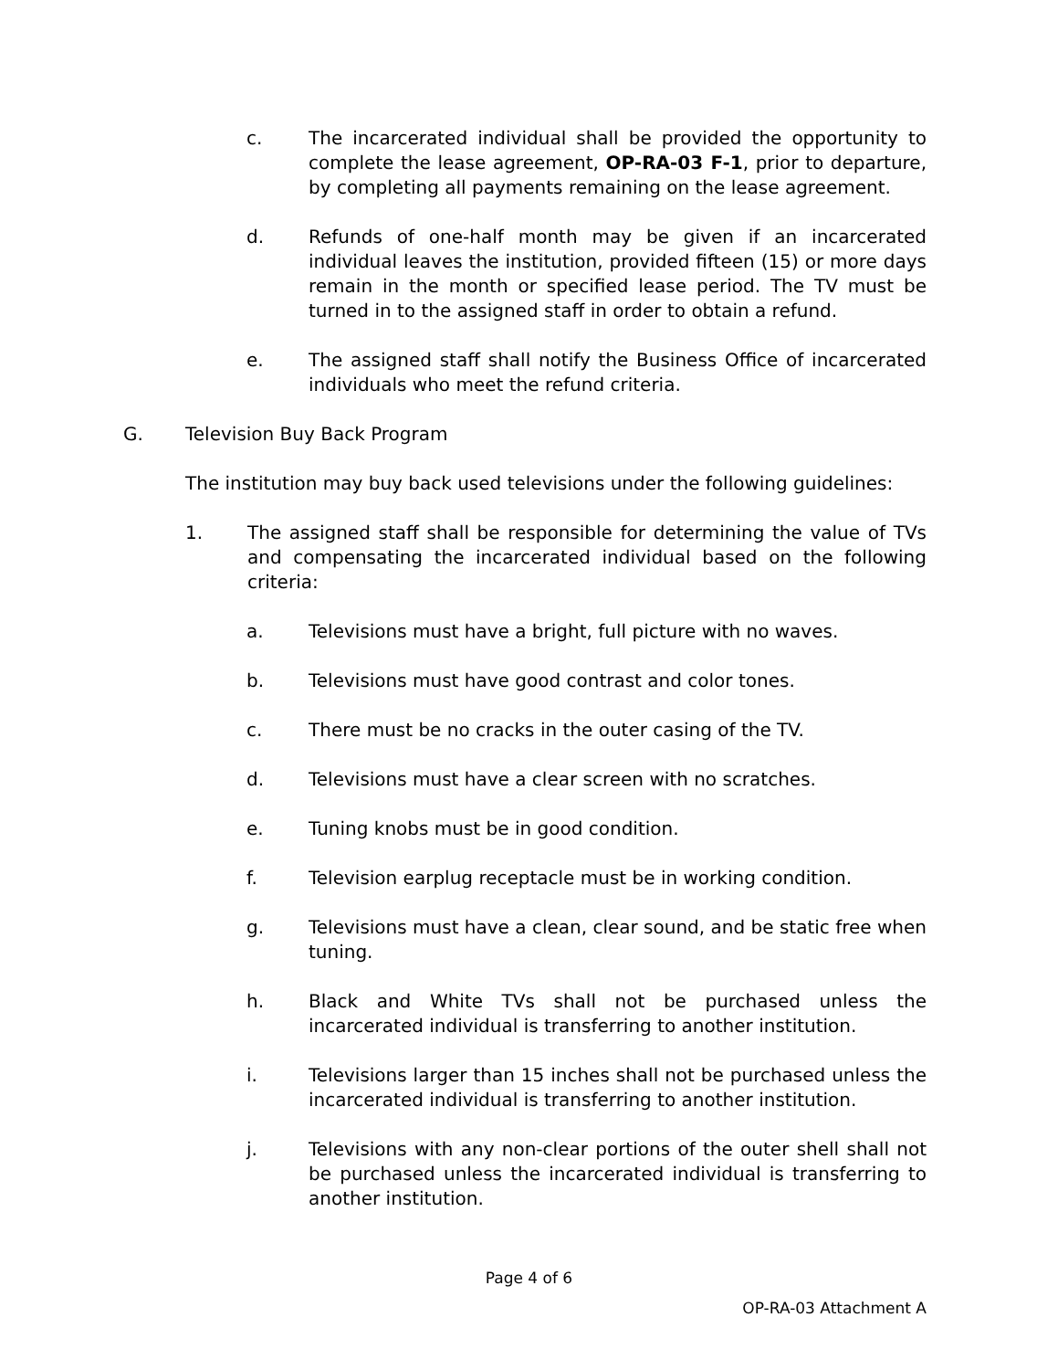c. The incarcerated individual shall be provided the opportunity to complete the lease agreement, OP-RA-03 F-1, prior to departure, by completing all payments remaining on the lease agreement.
d. Refunds of one-half month may be given if an incarcerated individual leaves the institution, provided fifteen (15) or more days remain in the month or specified lease period. The TV must be turned in to the assigned staff in order to obtain a refund.
e. The assigned staff shall notify the Business Office of incarcerated individuals who meet the refund criteria.
G. Television Buy Back Program
The institution may buy back used televisions under the following guidelines:
1. The assigned staff shall be responsible for determining the value of TVs and compensating the incarcerated individual based on the following criteria:
a. Televisions must have a bright, full picture with no waves.
b. Televisions must have good contrast and color tones.
c. There must be no cracks in the outer casing of the TV.
d. Televisions must have a clear screen with no scratches.
e. Tuning knobs must be in good condition.
f. Television earplug receptacle must be in working condition.
g. Televisions must have a clean, clear sound, and be static free when tuning.
h. Black and White TVs shall not be purchased unless the incarcerated individual is transferring to another institution.
i. Televisions larger than 15 inches shall not be purchased unless the incarcerated individual is transferring to another institution.
j. Televisions with any non-clear portions of the outer shell shall not be purchased unless the incarcerated individual is transferring to another institution.
Page 4 of 6
OP-RA-03 Attachment A